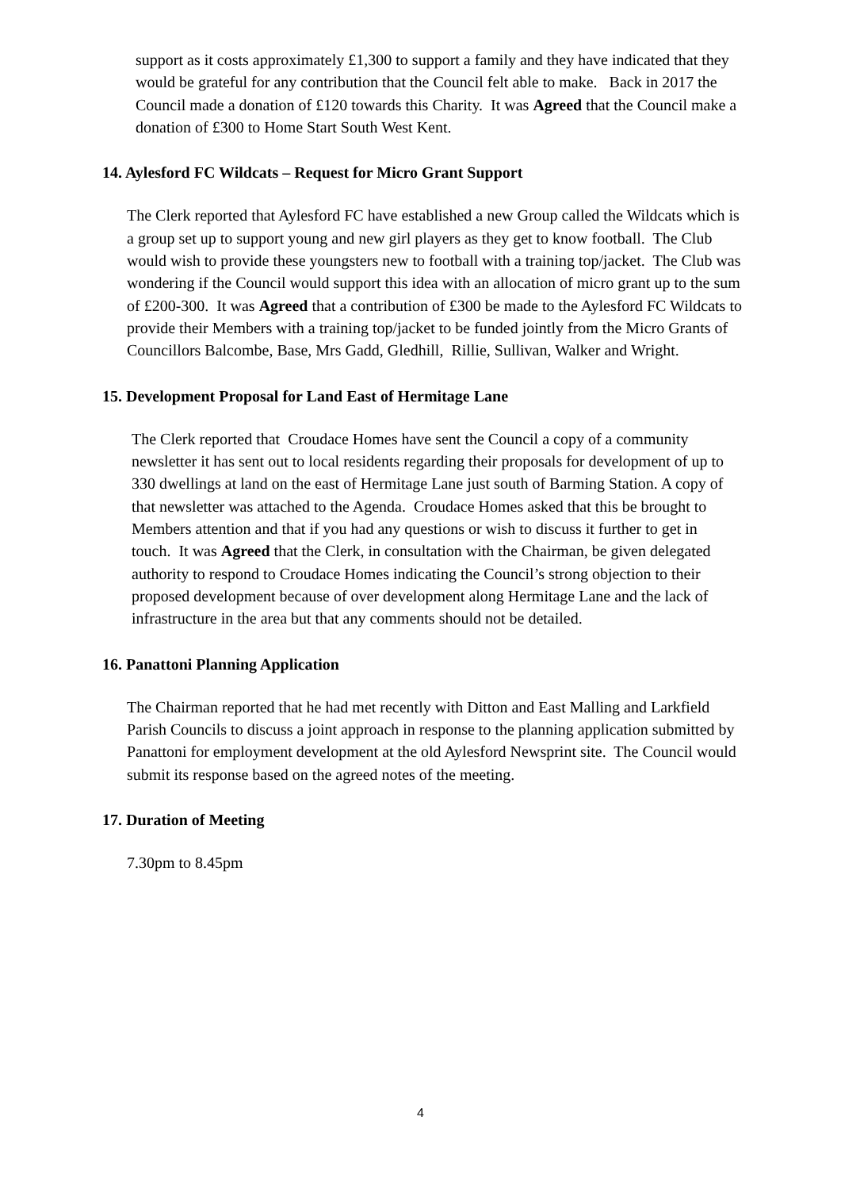support as it costs approximately £1,300 to support a family and they have indicated that they would be grateful for any contribution that the Council felt able to make. Back in 2017 the Council made a donation of £120 towards this Charity. It was Agreed that the Council make a donation of £300 to Home Start South West Kent.
14. Aylesford FC Wildcats – Request for Micro Grant Support
The Clerk reported that Aylesford FC have established a new Group called the Wildcats which is a group set up to support young and new girl players as they get to know football. The Club would wish to provide these youngsters new to football with a training top/jacket. The Club was wondering if the Council would support this idea with an allocation of micro grant up to the sum of £200-300. It was Agreed that a contribution of £300 be made to the Aylesford FC Wildcats to provide their Members with a training top/jacket to be funded jointly from the Micro Grants of Councillors Balcombe, Base, Mrs Gadd, Gledhill, Rillie, Sullivan, Walker and Wright.
15. Development Proposal for Land East of Hermitage Lane
The Clerk reported that Croudace Homes have sent the Council a copy of a community newsletter it has sent out to local residents regarding their proposals for development of up to 330 dwellings at land on the east of Hermitage Lane just south of Barming Station. A copy of that newsletter was attached to the Agenda. Croudace Homes asked that this be brought to Members attention and that if you had any questions or wish to discuss it further to get in touch. It was Agreed that the Clerk, in consultation with the Chairman, be given delegated authority to respond to Croudace Homes indicating the Council’s strong objection to their proposed development because of over development along Hermitage Lane and the lack of infrastructure in the area but that any comments should not be detailed.
16. Panattoni Planning Application
The Chairman reported that he had met recently with Ditton and East Malling and Larkfield Parish Councils to discuss a joint approach in response to the planning application submitted by Panattoni for employment development at the old Aylesford Newsprint site. The Council would submit its response based on the agreed notes of the meeting.
17. Duration of Meeting
7.30pm to 8.45pm
4